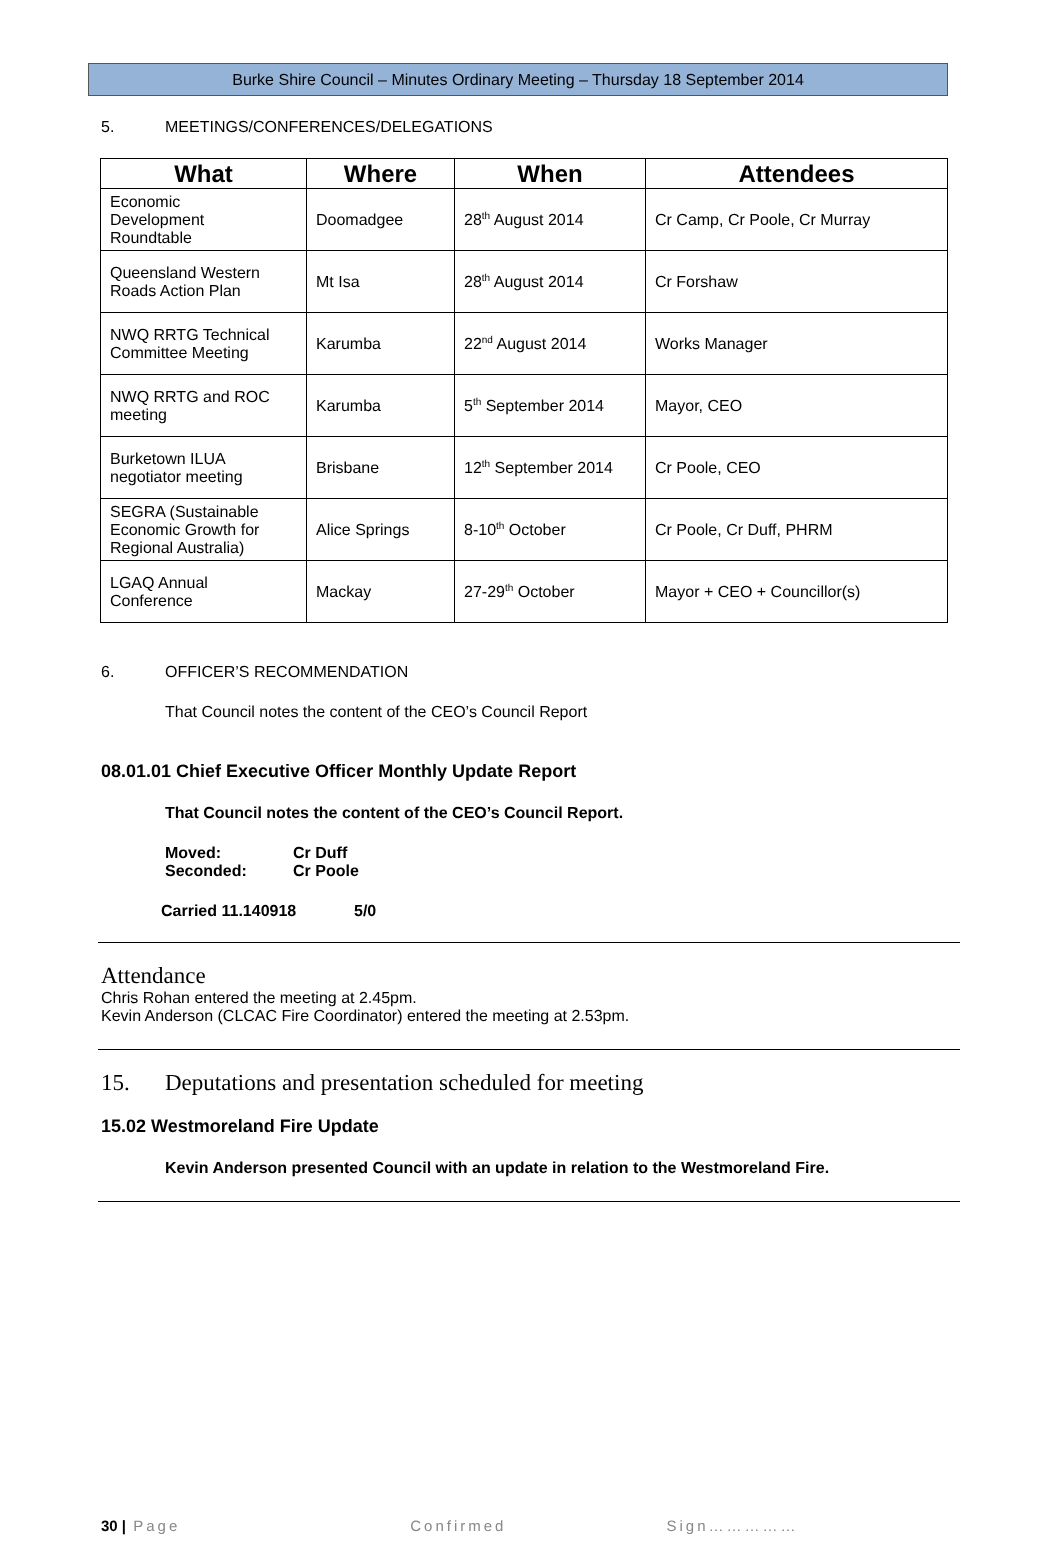Burke Shire Council – Minutes Ordinary Meeting – Thursday 18 September 2014
5. MEETINGS/CONFERENCES/DELEGATIONS
| What | Where | When | Attendees |
| --- | --- | --- | --- |
| Economic Development Roundtable | Doomadgee | 28<sup>th</sup> August 2014 | Cr Camp, Cr Poole, Cr Murray |
| Queensland Western Roads Action Plan | Mt Isa | 28<sup>th</sup> August 2014 | Cr Forshaw |
| NWQ RRTG Technical Committee Meeting | Karumba | 22<sup>nd</sup> August 2014 | Works Manager |
| NWQ RRTG and ROC meeting | Karumba | 5<sup>th</sup> September 2014 | Mayor, CEO |
| Burketown ILUA negotiator meeting | Brisbane | 12<sup>th</sup> September 2014 | Cr Poole, CEO |
| SEGRA (Sustainable Economic Growth for Regional Australia) | Alice Springs | 8-10<sup>th</sup> October | Cr Poole, Cr Duff, PHRM |
| LGAQ Annual Conference | Mackay | 27-29<sup>th</sup> October | Mayor + CEO + Councillor(s) |
6. OFFICER’S RECOMMENDATION
That Council notes the content of the CEO’s Council Report
08.01.01 Chief Executive Officer Monthly Update Report
That Council notes the content of the CEO’s Council Report.
Moved: Cr Duff
Seconded: Cr Poole
Carried 11.140918 5/0
Attendance
Chris Rohan entered the meeting at 2.45pm.
Kevin Anderson (CLCAC Fire Coordinator) entered the meeting at 2.53pm.
15. Deputations and presentation scheduled for meeting
15.02 Westmoreland Fire Update
Kevin Anderson presented Council with an update in relation to the Westmoreland Fire.
30 | Page Confirmed Sign……………